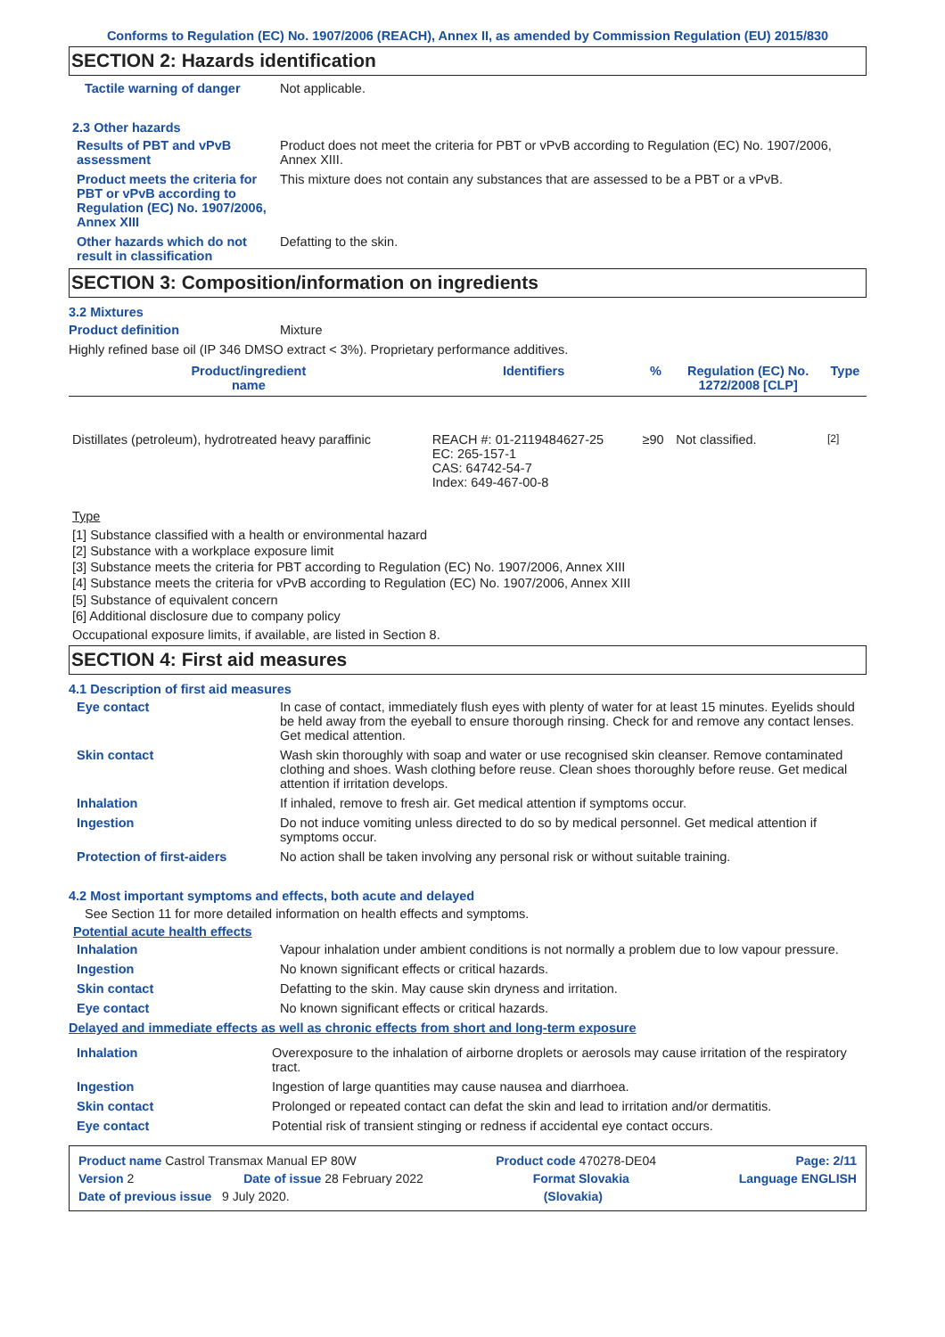Conforms to Regulation (EC) No. 1907/2006 (REACH), Annex II, as amended by Commission Regulation (EU) 2015/830
SECTION 2: Hazards identification
Tactile warning of danger Not applicable.
2.3 Other hazards
Results of PBT and vPvB assessment
Product does not meet the criteria for PBT or vPvB according to Regulation (EC) No. 1907/2006, Annex XIII.
Product meets the criteria for PBT or vPvB according to Regulation (EC) No. 1907/2006, Annex XIII
This mixture does not contain any substances that are assessed to be a PBT or a vPvB.
Other hazards which do not result in classification
Defatting to the skin.
SECTION 3: Composition/information on ingredients
3.2 Mixtures
Product definition Mixture
Highly refined base oil (IP 346 DMSO extract < 3%). Proprietary performance additives.
| Product/ingredient name | Identifiers | % | Regulation (EC) No. 1272/2008 [CLP] | Type |
| --- | --- | --- | --- | --- |
| Distillates (petroleum), hydrotreated heavy paraffinic | REACH #: 01-2119484627-25 EC: 265-157-1 CAS: 64742-54-7 Index: 649-467-00-8 | ≥90 | Not classified. | <sup>[2]</sup> |
Type
[1] Substance classified with a health or environmental hazard
[2] Substance with a workplace exposure limit
[3] Substance meets the criteria for PBT according to Regulation (EC) No. 1907/2006, Annex XIII
[4] Substance meets the criteria for vPvB according to Regulation (EC) No. 1907/2006, Annex XIII
[5] Substance of equivalent concern
[6] Additional disclosure due to company policy
Occupational exposure limits, if available, are listed in Section 8.
SECTION 4: First aid measures
4.1 Description of first aid measures
Eye contact In case of contact, immediately flush eyes with plenty of water for at least 15 minutes. Eyelids should be held away from the eyeball to ensure thorough rinsing. Check for and remove any contact lenses. Get medical attention.
Skin contact Wash skin thoroughly with soap and water or use recognised skin cleanser. Remove contaminated clothing and shoes. Wash clothing before reuse. Clean shoes thoroughly before reuse. Get medical attention if irritation develops.
Inhalation If inhaled, remove to fresh air. Get medical attention if symptoms occur.
Ingestion Do not induce vomiting unless directed to do so by medical personnel. Get medical attention if symptoms occur.
Protection of first-aiders No action shall be taken involving any personal risk or without suitable training.
4.2 Most important symptoms and effects, both acute and delayed
See Section 11 for more detailed information on health effects and symptoms.
Potential acute health effects
Inhalation Vapour inhalation under ambient conditions is not normally a problem due to low vapour pressure.
Ingestion No known significant effects or critical hazards.
Skin contact Defatting to the skin. May cause skin dryness and irritation.
Eye contact No known significant effects or critical hazards.
Delayed and immediate effects as well as chronic effects from short and long-term exposure
Inhalation Overexposure to the inhalation of airborne droplets or aerosols may cause irritation of the respiratory tract.
Ingestion Ingestion of large quantities may cause nausea and diarrhoea.
Skin contact Prolonged or repeated contact can defat the skin and lead to irritation and/or dermatitis.
Eye contact Potential risk of transient stinging or redness if accidental eye contact occurs.
Product name Castrol Transmax Manual EP 80W Product code 470278-DE04 Page: 2/11
Version 2 Date of issue 28 February 2022 Format Slovakia Language ENGLISH
Date of previous issue 9 July 2020. (Slovakia)